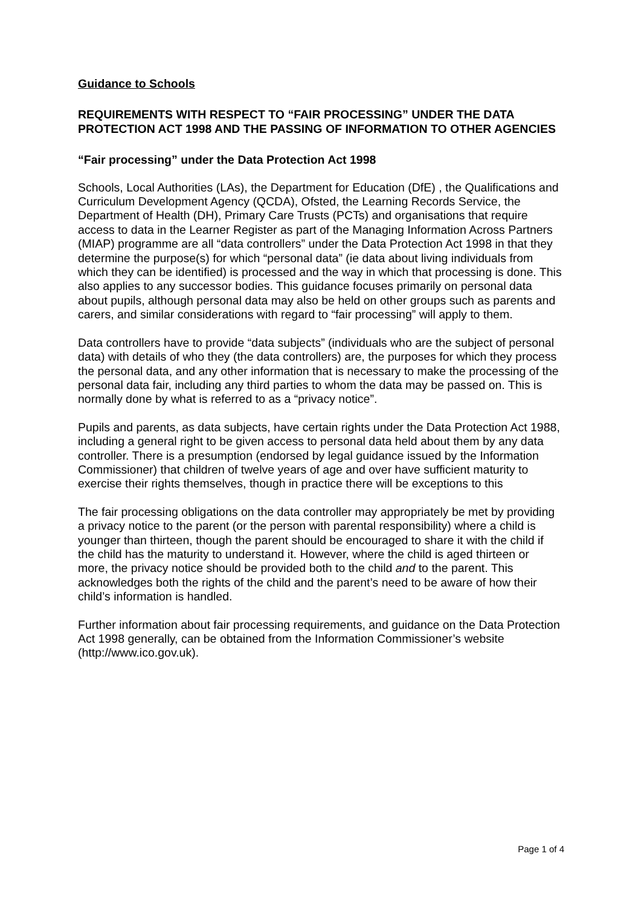Guidance to Schools
REQUIREMENTS WITH RESPECT TO “FAIR PROCESSING” UNDER THE DATA PROTECTION ACT 1998 AND THE PASSING OF INFORMATION TO OTHER AGENCIES
“Fair processing” under the Data Protection Act 1998
Schools, Local Authorities (LAs), the Department for Education (DfE) , the Qualifications and Curriculum Development Agency (QCDA), Ofsted, the Learning Records Service, the Department of Health (DH), Primary Care Trusts (PCTs) and organisations that require access to data in the Learner Register as part of the Managing Information Across Partners (MIAP) programme are all “data controllers” under the Data Protection Act 1998 in that they determine the purpose(s) for which “personal data” (ie data about living individuals from which they can be identified) is processed and the way in which that processing is done. This also applies to any successor bodies. This guidance focuses primarily on personal data about pupils, although personal data may also be held on other groups such as parents and carers, and similar considerations with regard to “fair processing” will apply to them.
Data controllers have to provide “data subjects” (individuals who are the subject of personal data) with details of who they (the data controllers) are, the purposes for which they process the personal data, and any other information that is necessary to make the processing of the personal data fair, including any third parties to whom the data may be passed on. This is normally done by what is referred to as a “privacy notice”.
Pupils and parents, as data subjects, have certain rights under the Data Protection Act 1988, including a general right to be given access to personal data held about them by any data controller. There is a presumption (endorsed by legal guidance issued by the Information Commissioner) that children of twelve years of age and over have sufficient maturity to exercise their rights themselves, though in practice there will be exceptions to this
The fair processing obligations on the data controller may appropriately be met by providing a privacy notice to the parent (or the person with parental responsibility) where a child is younger than thirteen, though the parent should be encouraged to share it with the child if the child has the maturity to understand it. However, where the child is aged thirteen or more, the privacy notice should be provided both to the child and to the parent. This acknowledges both the rights of the child and the parent’s need to be aware of how their child’s information is handled.
Further information about fair processing requirements, and guidance on the Data Protection Act 1998 generally, can be obtained from the Information Commissioner’s website (http://www.ico.gov.uk).
Page 1 of 4